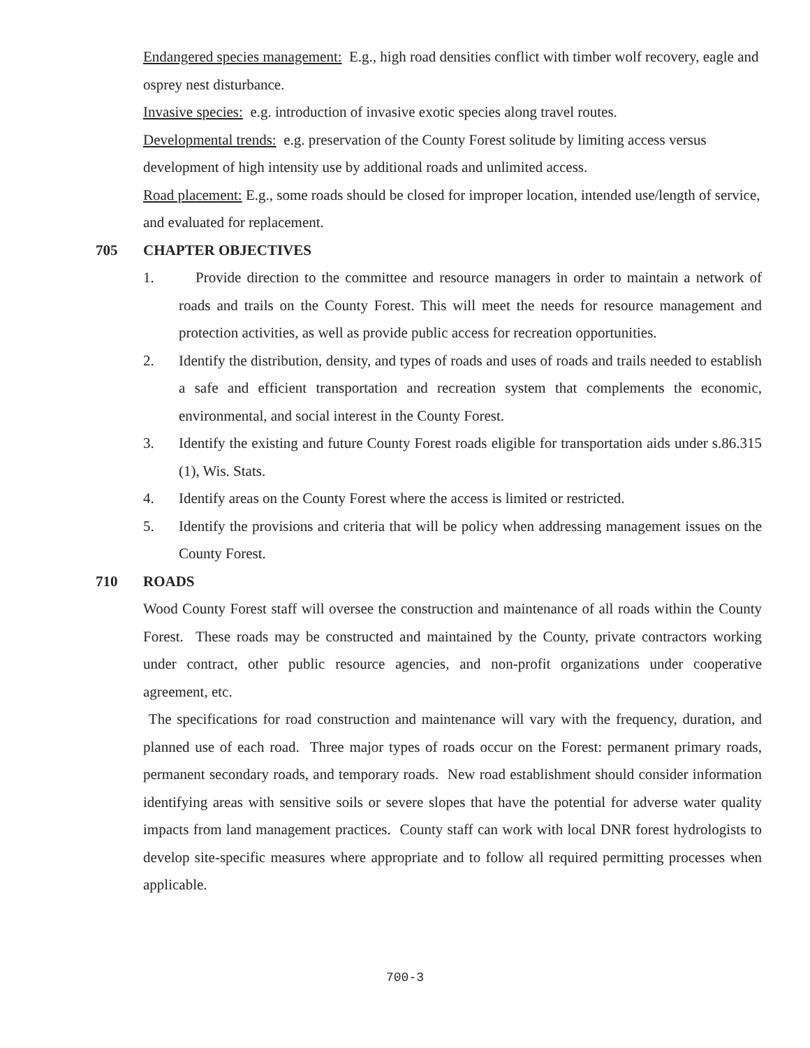Endangered species management: E.g., high road densities conflict with timber wolf recovery, eagle and osprey nest disturbance.
Invasive species: e.g. introduction of invasive exotic species along travel routes.
Developmental trends: e.g. preservation of the County Forest solitude by limiting access versus development of high intensity use by additional roads and unlimited access.
Road placement: E.g., some roads should be closed for improper location, intended use/length of service, and evaluated for replacement.
705 CHAPTER OBJECTIVES
1. Provide direction to the committee and resource managers in order to maintain a network of roads and trails on the County Forest. This will meet the needs for resource management and protection activities, as well as provide public access for recreation opportunities.
2. Identify the distribution, density, and types of roads and uses of roads and trails needed to establish a safe and efficient transportation and recreation system that complements the economic, environmental, and social interest in the County Forest.
3. Identify the existing and future County Forest roads eligible for transportation aids under s.86.315 (1), Wis. Stats.
4. Identify areas on the County Forest where the access is limited or restricted.
5. Identify the provisions and criteria that will be policy when addressing management issues on the County Forest.
710 ROADS
Wood County Forest staff will oversee the construction and maintenance of all roads within the County Forest. These roads may be constructed and maintained by the County, private contractors working under contract, other public resource agencies, and non-profit organizations under cooperative agreement, etc.
The specifications for road construction and maintenance will vary with the frequency, duration, and planned use of each road. Three major types of roads occur on the Forest: permanent primary roads, permanent secondary roads, and temporary roads. New road establishment should consider information identifying areas with sensitive soils or severe slopes that have the potential for adverse water quality impacts from land management practices. County staff can work with local DNR forest hydrologists to develop site-specific measures where appropriate and to follow all required permitting processes when applicable.
700-3